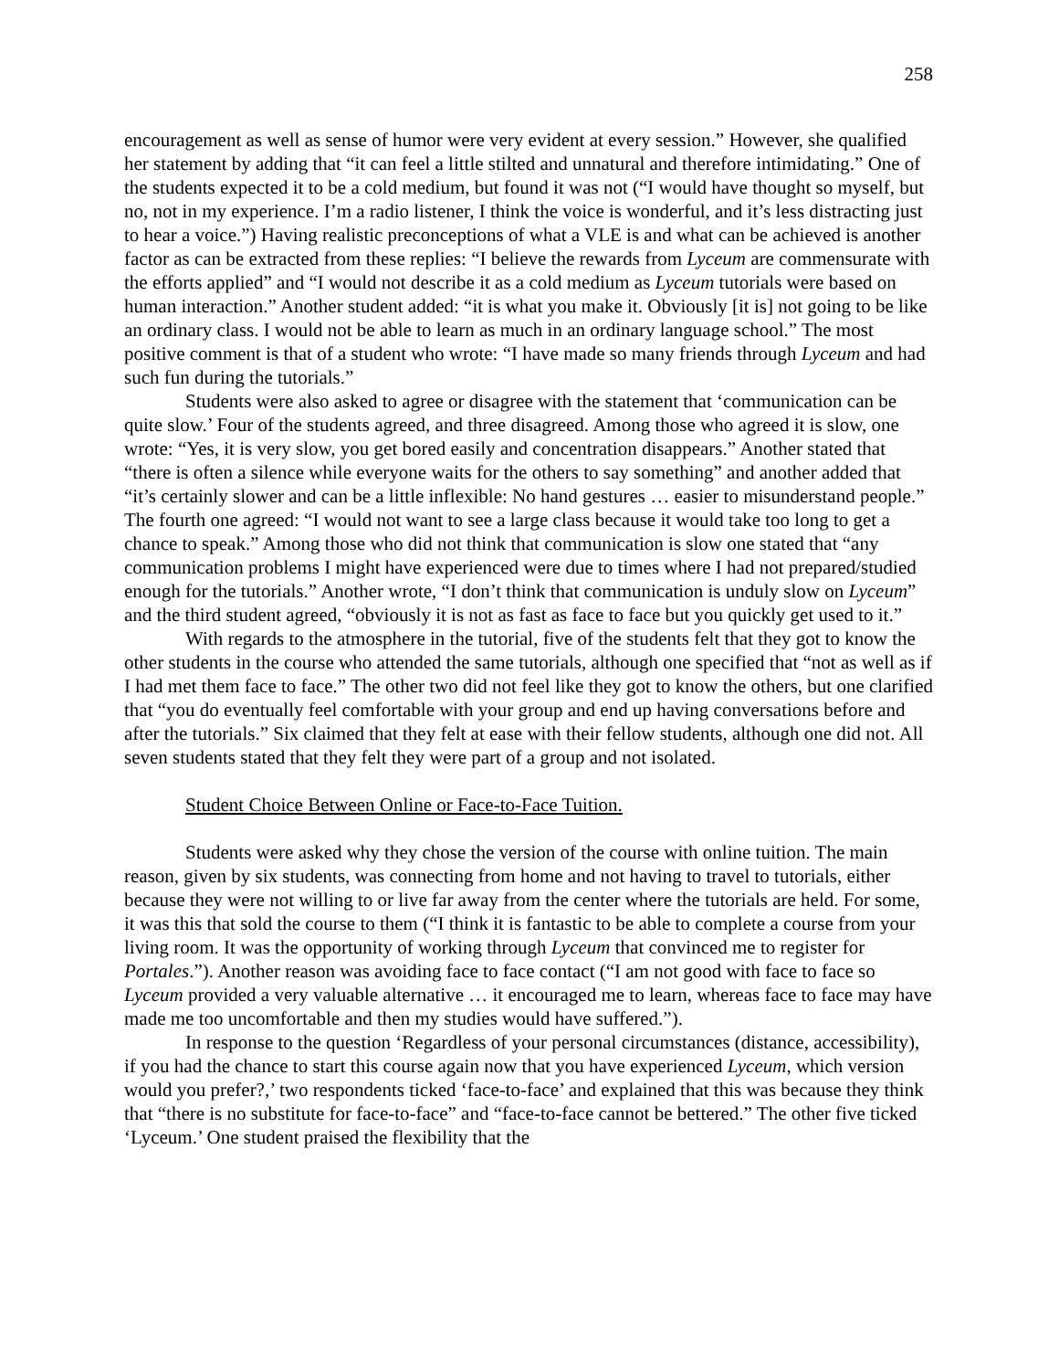258
encouragement as well as sense of humor were very evident at every session.” However, she qualified her statement by adding that “it can feel a little stilted and unnatural and therefore intimidating.” One of the students expected it to be a cold medium, but found it was not (“I would have thought so myself, but no, not in my experience. I’m a radio listener, I think the voice is wonderful, and it’s less distracting just to hear a voice.”) Having realistic preconceptions of what a VLE is and what can be achieved is another factor as can be extracted from these replies: “I believe the rewards from Lyceum are commensurate with the efforts applied” and “I would not describe it as a cold medium as Lyceum tutorials were based on human interaction.” Another student added: “it is what you make it. Obviously [it is] not going to be like an ordinary class. I would not be able to learn as much in an ordinary language school.” The most positive comment is that of a student who wrote: “I have made so many friends through Lyceum and had such fun during the tutorials.”
Students were also asked to agree or disagree with the statement that ‘communication can be quite slow.’ Four of the students agreed, and three disagreed. Among those who agreed it is slow, one wrote: “Yes, it is very slow, you get bored easily and concentration disappears.” Another stated that “there is often a silence while everyone waits for the others to say something” and another added that “it’s certainly slower and can be a little inflexible: No hand gestures … easier to misunderstand people.” The fourth one agreed: “I would not want to see a large class because it would take too long to get a chance to speak.” Among those who did not think that communication is slow one stated that “any communication problems I might have experienced were due to times where I had not prepared/studied enough for the tutorials.” Another wrote, “I don’t think that communication is unduly slow on Lyceum” and the third student agreed, “obviously it is not as fast as face to face but you quickly get used to it.”
With regards to the atmosphere in the tutorial, five of the students felt that they got to know the other students in the course who attended the same tutorials, although one specified that “not as well as if I had met them face to face.” The other two did not feel like they got to know the others, but one clarified that “you do eventually feel comfortable with your group and end up having conversations before and after the tutorials.” Six claimed that they felt at ease with their fellow students, although one did not. All seven students stated that they felt they were part of a group and not isolated.
Student Choice Between Online or Face-to-Face Tuition.
Students were asked why they chose the version of the course with online tuition. The main reason, given by six students, was connecting from home and not having to travel to tutorials, either because they were not willing to or live far away from the center where the tutorials are held. For some, it was this that sold the course to them (“I think it is fantastic to be able to complete a course from your living room. It was the opportunity of working through Lyceum that convinced me to register for Portales.”). Another reason was avoiding face to face contact (“I am not good with face to face so Lyceum provided a very valuable alternative … it encouraged me to learn, whereas face to face may have made me too uncomfortable and then my studies would have suffered.”).
In response to the question ‘Regardless of your personal circumstances (distance, accessibility), if you had the chance to start this course again now that you have experienced Lyceum, which version would you prefer?,’ two respondents ticked ‘face-to-face’ and explained that this was because they think that “there is no substitute for face-to-face” and “face-to-face cannot be bettered.” The other five ticked ‘Lyceum.’ One student praised the flexibility that the